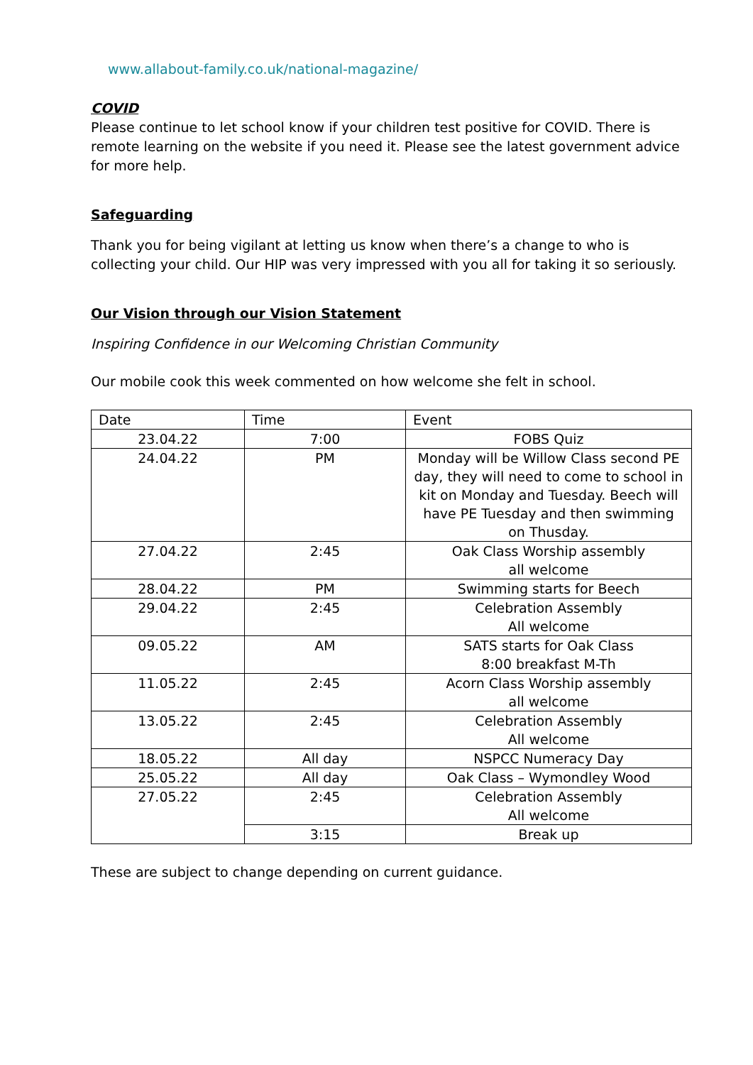www.allabout-family.co.uk/national-magazine/
COVID
Please continue to let school know if your children test positive for COVID. There is remote learning on the website if you need it. Please see the latest government advice for more help.
Safeguarding
Thank you for being vigilant at letting us know when there’s a change to who is collecting your child. Our HIP was very impressed with you all for taking it so seriously.
Our Vision through our Vision Statement
Inspiring Confidence in our Welcoming Christian Community
Our mobile cook this week commented on how welcome she felt in school.
| Date | Time | Event |
| 23.04.22 | 7:00 | FOBS Quiz |
| 24.04.22 | PM | Monday will be Willow Class second PE day, they will need to come to school in kit on Monday and Tuesday. Beech will have PE Tuesday and then swimming on Thusday. |
| 27.04.22 | 2:45 | Oak Class Worship assembly all welcome |
| 28.04.22 | PM | Swimming starts for Beech |
| 29.04.22 | 2:45 | Celebration Assembly All welcome |
| 09.05.22 | AM | SATS starts for Oak Class 8:00 breakfast M-Th |
| 11.05.22 | 2:45 | Acorn Class Worship assembly all welcome |
| 13.05.22 | 2:45 | Celebration Assembly All welcome |
| 18.05.22 | All day | NSPCC Numeracy Day |
| 25.05.22 | All day | Oak Class – Wymondley Wood |
| 27.05.22 | 2:45 | Celebration Assembly All welcome |
| | 3:15 | Break up |
These are subject to change depending on current guidance.